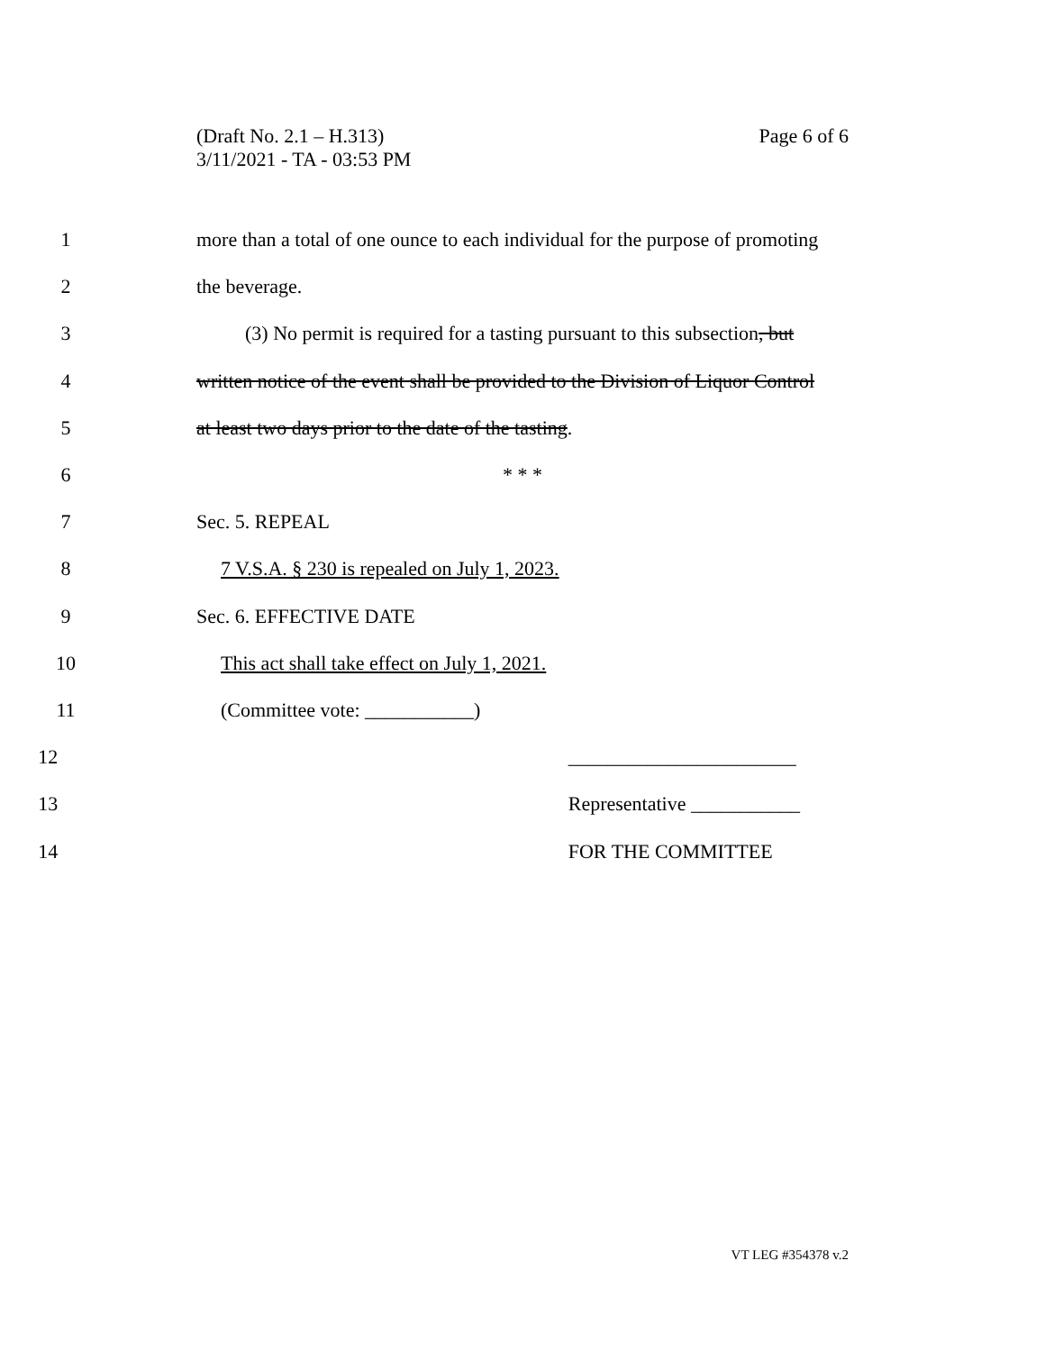(Draft No. 2.1 – H.313)
3/11/2021 - TA - 03:53 PM
Page 6 of 6
1 more than a total of one ounce to each individual for the purpose of promoting
2 the beverage.
3 (3) No permit is required for a tasting pursuant to this subsection, but
4 written notice of the event shall be provided to the Division of Liquor Control
5 at least two days prior to the date of the tasting.
6 * * *
7 Sec. 5. REPEAL
8 7 V.S.A. § 230 is repealed on July 1, 2023.
9 Sec. 6. EFFECTIVE DATE
10 This act shall take effect on July 1, 2021.
11 (Committee vote: ___________)
12 _______________________
13 Representative ___________
14 FOR THE COMMITTEE
VT LEG #354378 v.2